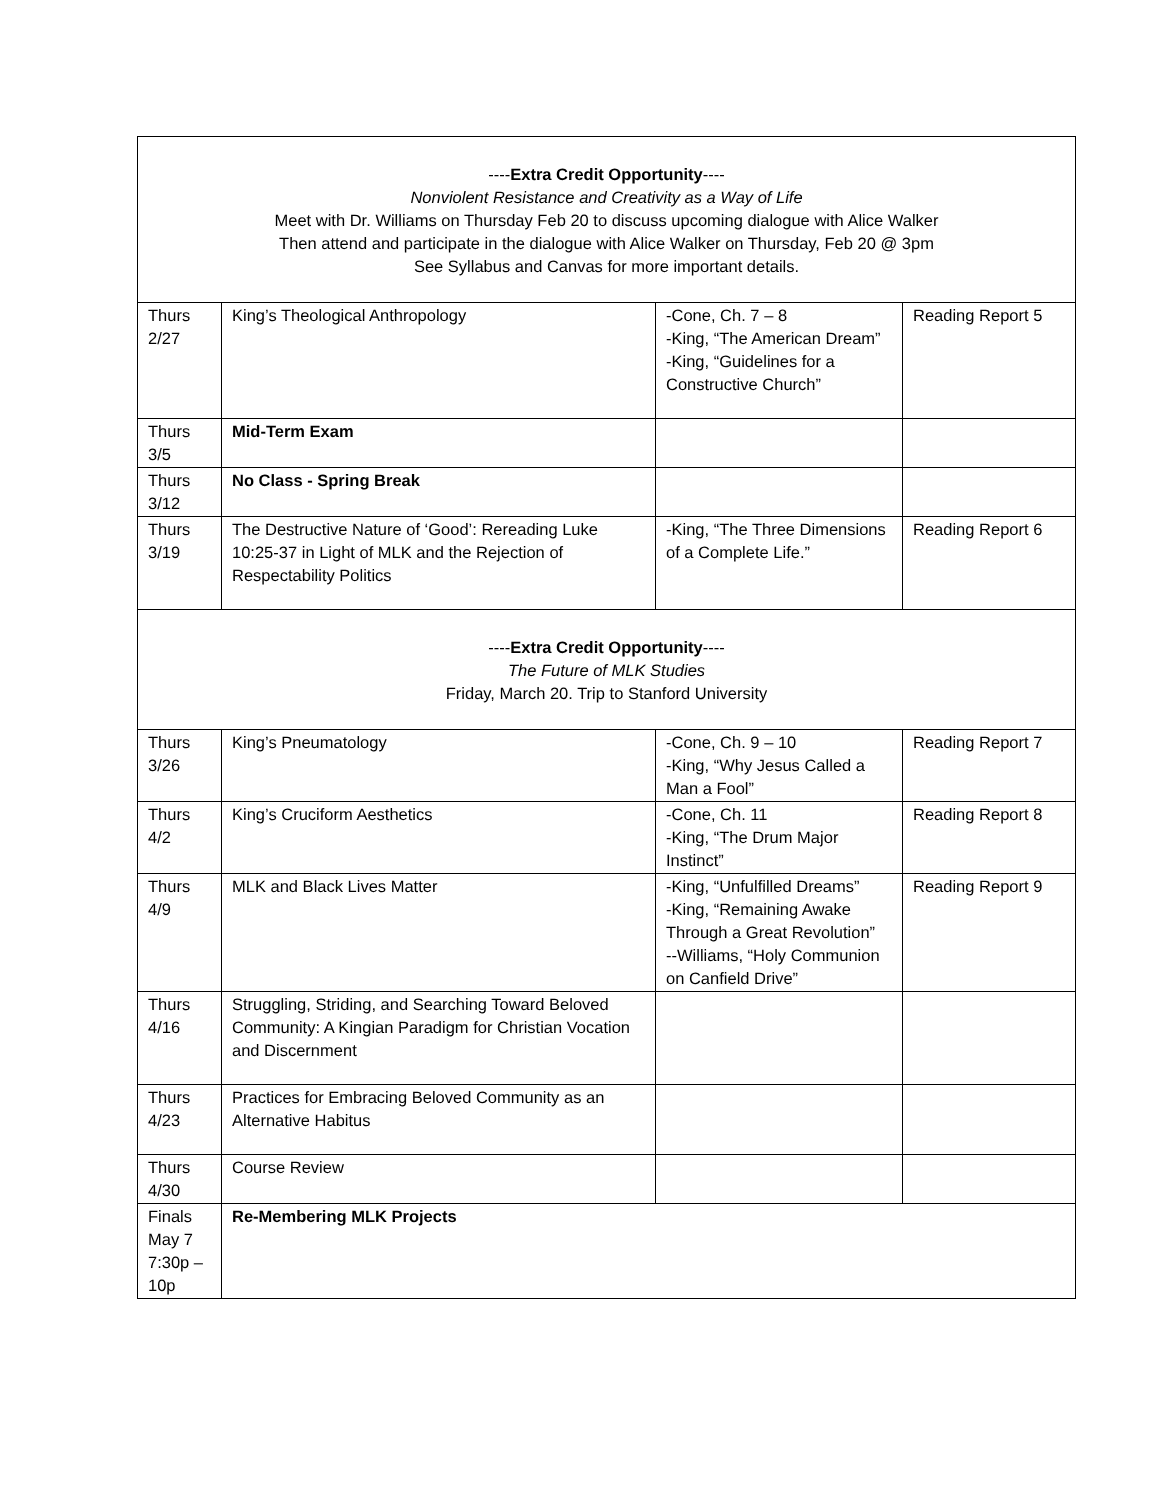| ---- Extra Credit Opportunity ---- Nonviolent Resistance and Creativity as a Way of Life Meet with Dr. Williams on Thursday Feb 20 to discuss upcoming dialogue with Alice Walker Then attend and participate in the dialogue with Alice Walker on Thursday, Feb 20 @ 3pm See Syllabus and Canvas for more important details. | | | |
| Thurs 2/27 | King’s Theological Anthropology | -Cone, Ch. 7 – 8 -King, “The American Dream” -King, “Guidelines for a Constructive Church” | Reading Report 5 |
| Thurs 3/5 | Mid-Term Exam | | |
| Thurs 3/12 | No Class - Spring Break | | |
| Thurs 3/19 | The Destructive Nature of ‘Good’: Rereading Luke 10:25-37 in Light of MLK and the Rejection of Respectability Politics | -King, “The Three Dimensions of a Complete Life.” | Reading Report 6 |
| ---- Extra Credit Opportunity ---- The Future of MLK Studies Friday, March 20. Trip to Stanford University | | | |
| Thurs 3/26 | King’s Pneumatology | -Cone, Ch. 9 – 10 -King, “Why Jesus Called a Man a Fool” | Reading Report 7 |
| Thurs 4/2 | King’s Cruciform Aesthetics | -Cone, Ch. 11 -King, “The Drum Major Instinct” | Reading Report 8 |
| Thurs 4/9 | MLK and Black Lives Matter | -King, “Unfulfilled Dreams” -King, “Remaining Awake Through a Great Revolution” --Williams, “Holy Communion on Canfield Drive” | Reading Report 9 |
| Thurs 4/16 | Struggling, Striding, and Searching Toward Beloved Community: A Kingian Paradigm for Christian Vocation and Discernment | | |
| Thurs 4/23 | Practices for Embracing Beloved Community as an Alternative Habitus | | |
| Thurs 4/30 | Course Review | | |
| Finals May 7 7:30p – 10p | Re-Membering MLK Projects | | |